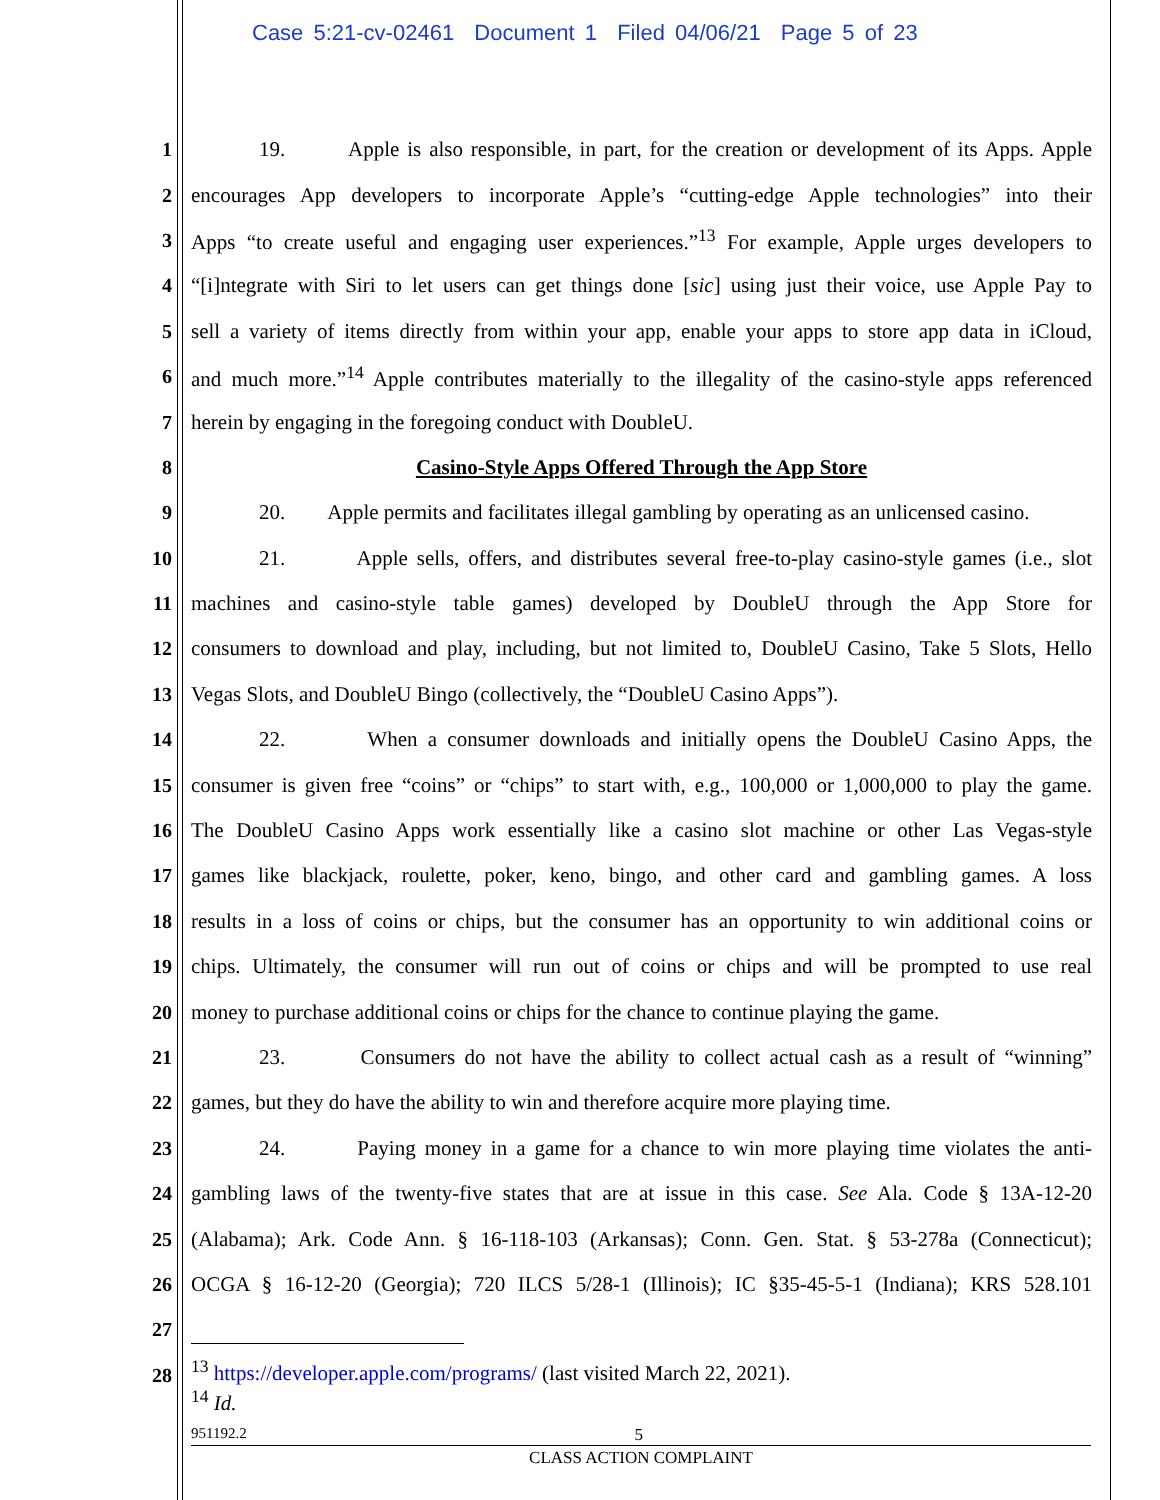Case 5:21-cv-02461 Document 1 Filed 04/06/21 Page 5 of 23
1 19. Apple is also responsible, in part, for the creation or development of its Apps. Apple
2 encourages App developers to incorporate Apple’s “cutting-edge Apple technologies” into their
3 Apps “to create useful and engaging user experiences.”<sup>13</sup> For example, Apple urges developers to
4 “[i]ntegrate with Siri to let users can get things done [sic] using just their voice, use Apple Pay to
5 sell a variety of items directly from within your app, enable your apps to store app data in iCloud,
6 and much more.”<sup>14</sup> Apple contributes materially to the illegality of the casino-style apps referenced
7 herein by engaging in the foregoing conduct with DoubleU.
8 Casino-Style Apps Offered Through the App Store
9 20. Apple permits and facilitates illegal gambling by operating as an unlicensed casino.
10 21. Apple sells, offers, and distributes several free-to-play casino-style games (i.e., slot
11 machines and casino-style table games) developed by DoubleU through the App Store for
12 consumers to download and play, including, but not limited to, DoubleU Casino, Take 5 Slots, Hello
13 Vegas Slots, and DoubleU Bingo (collectively, the “DoubleU Casino Apps”).
14 22. When a consumer downloads and initially opens the DoubleU Casino Apps, the
15 consumer is given free “coins” or “chips” to start with, e.g., 100,000 or 1,000,000 to play the game.
16 The DoubleU Casino Apps work essentially like a casino slot machine or other Las Vegas-style
17 games like blackjack, roulette, poker, keno, bingo, and other card and gambling games. A loss
18 results in a loss of coins or chips, but the consumer has an opportunity to win additional coins or
19 chips. Ultimately, the consumer will run out of coins or chips and will be prompted to use real
20 money to purchase additional coins or chips for the chance to continue playing the game.
21 23. Consumers do not have the ability to collect actual cash as a result of “winning”
22 games, but they do have the ability to win and therefore acquire more playing time.
23 24. Paying money in a game for a chance to win more playing time violates the anti-
24 gambling laws of the twenty-five states that are at issue in this case. See Ala. Code § 13A-12-20
25 (Alabama); Ark. Code Ann. § 16-118-103 (Arkansas); Conn. Gen. Stat. § 53-278a (Connecticut);
26 OCGA § 16-12-20 (Georgia); 720 ILCS 5/28-1 (Illinois); IC §35-45-5-1 (Indiana); KRS 528.101
27
28
<sup>13</sup> https://developer.apple.com/programs/ (last visited March 22, 2021).
<sup>14</sup> Id.
951192.2 5
CLASS ACTION COMPLAINT